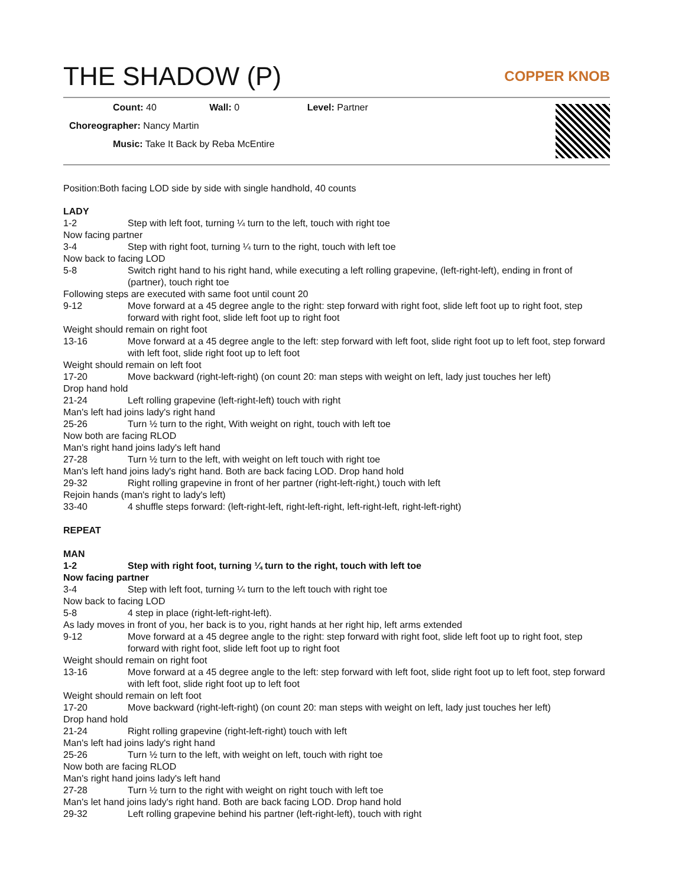THE SHADOW (P) COPPER KNOB
Count: 40 Wall: 0 Level: Partner
Choreographer: Nancy Martin
Music: Take It Back by Reba McEntire
Position:Both facing LOD side by side with single handhold, 40 counts
| LADY | |
| 1-2 | Step with left foot, turning ¼ turn to the left, touch with right toe |
| Now facing partner | |
| 3-4 | Step with right foot, turning ¼ turn to the right, touch with left toe |
| Now back to facing LOD | |
| 5-8 | Switch right hand to his right hand, while executing a left rolling grapevine, (left-right-left), ending in front of (partner), touch right toe |
| Following steps are executed with same foot until count 20 | |
| 9-12 | Move forward at a 45 degree angle to the right: step forward with right foot, slide left foot up to right foot, step forward with right foot, slide left foot up to right foot |
| Weight should remain on right foot | |
| 13-16 | Move forward at a 45 degree angle to the left: step forward with left foot, slide right foot up to left foot, step forward with left foot, slide right foot up to left foot |
| Weight should remain on left foot | |
| 17-20 | Move backward (right-left-right) (on count 20: man steps with weight on left, lady just touches her left) |
| Drop hand hold | |
| 21-24 | Left rolling grapevine (left-right-left) touch with right |
| Man's left had joins lady's right hand | |
| 25-26 | Turn ½ turn to the right, With weight on right, touch with left toe |
| Now both are facing RLOD | |
| Man's right hand joins lady's left hand | |
| 27-28 | Turn ½ turn to the left, with weight on left touch with right toe |
| Man's left hand joins lady's right hand. Both are back facing LOD. Drop hand hold | |
| 29-32 | Right rolling grapevine in front of her partner (right-left-right,) touch with left |
| Rejoin hands (man's right to lady's left) | |
| 33-40 | 4 shuffle steps forward: (left-right-left, right-left-right, left-right-left, right-left-right) |
| REPEAT | |
| MAN | |
| 1-2 | Step with right foot, turning ¼ turn to the right, touch with left toe |
| Now facing partner | |
| 3-4 | Step with left foot, turning ¼ turn to the left touch with right toe |
| Now back to facing LOD | |
| 5-8 | 4 step in place (right-left-right-left). |
| As lady moves in front of you, her back is to you, right hands at her right hip, left arms extended | |
| 9-12 | Move forward at a 45 degree angle to the right: step forward with right foot, slide left foot up to right foot, step forward with right foot, slide left foot up to right foot |
| Weight should remain on right foot | |
| 13-16 | Move forward at a 45 degree angle to the left: step forward with left foot, slide right foot up to left foot, step forward with left foot, slide right foot up to left foot |
| Weight should remain on left foot | |
| 17-20 | Move backward (right-left-right) (on count 20: man steps with weight on left, lady just touches her left) |
| Drop hand hold | |
| 21-24 | Right rolling grapevine (right-left-right) touch with left |
| Man's left had joins lady's right hand | |
| 25-26 | Turn ½ turn to the left, with weight on left, touch with right toe |
| Now both are facing RLOD | |
| Man's right hand joins lady's left hand | |
| 27-28 | Turn ½ turn to the right with weight on right touch with left toe |
| Man's let hand joins lady's right hand. Both are back facing LOD. Drop hand hold | |
| 29-32 | Left rolling grapevine behind his partner (left-right-left), touch with right |